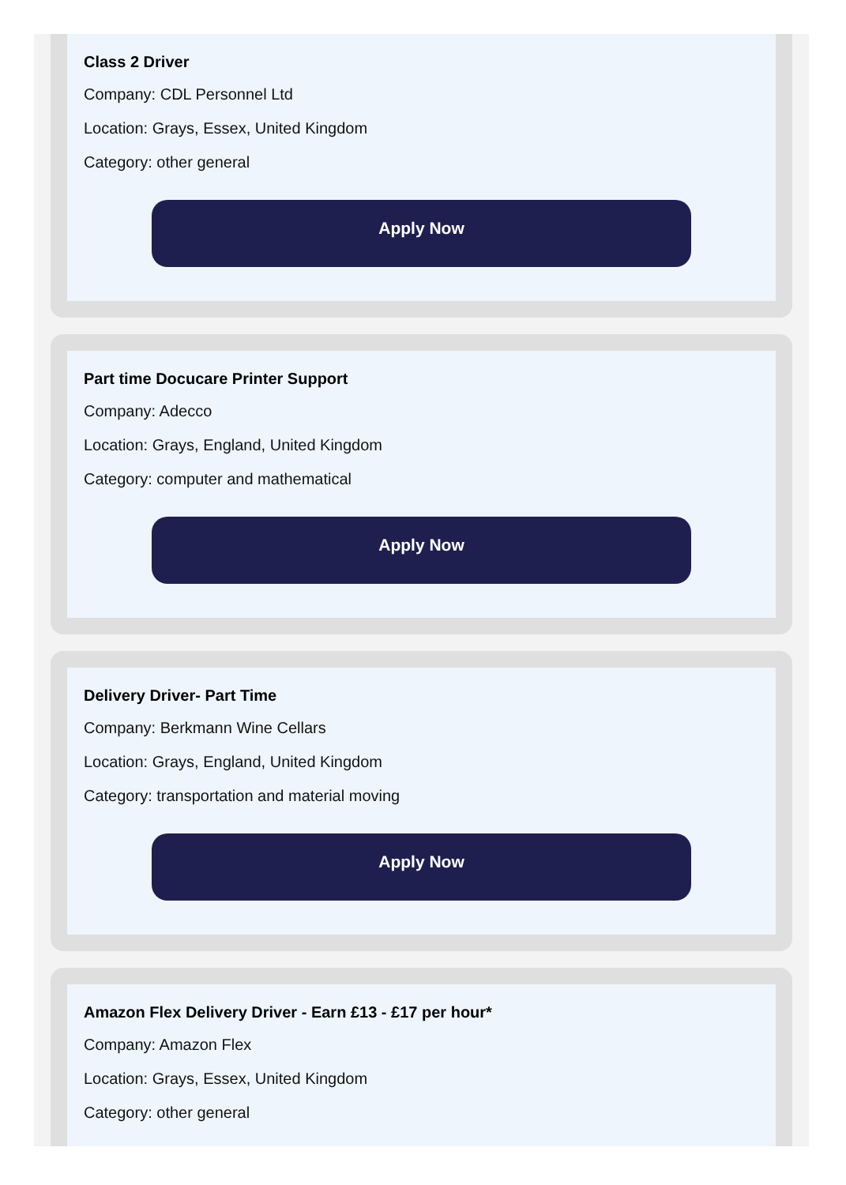Class 2 Driver
Company: CDL Personnel Ltd
Location: Grays, Essex, United Kingdom
Category: other general
Apply Now
Part time Docucare Printer Support
Company: Adecco
Location: Grays, England, United Kingdom
Category: computer and mathematical
Apply Now
Delivery Driver- Part Time
Company: Berkmann Wine Cellars
Location: Grays, England, United Kingdom
Category: transportation and material moving
Apply Now
Amazon Flex Delivery Driver - Earn £13 - £17 per hour*
Company: Amazon Flex
Location: Grays, Essex, United Kingdom
Category: other general